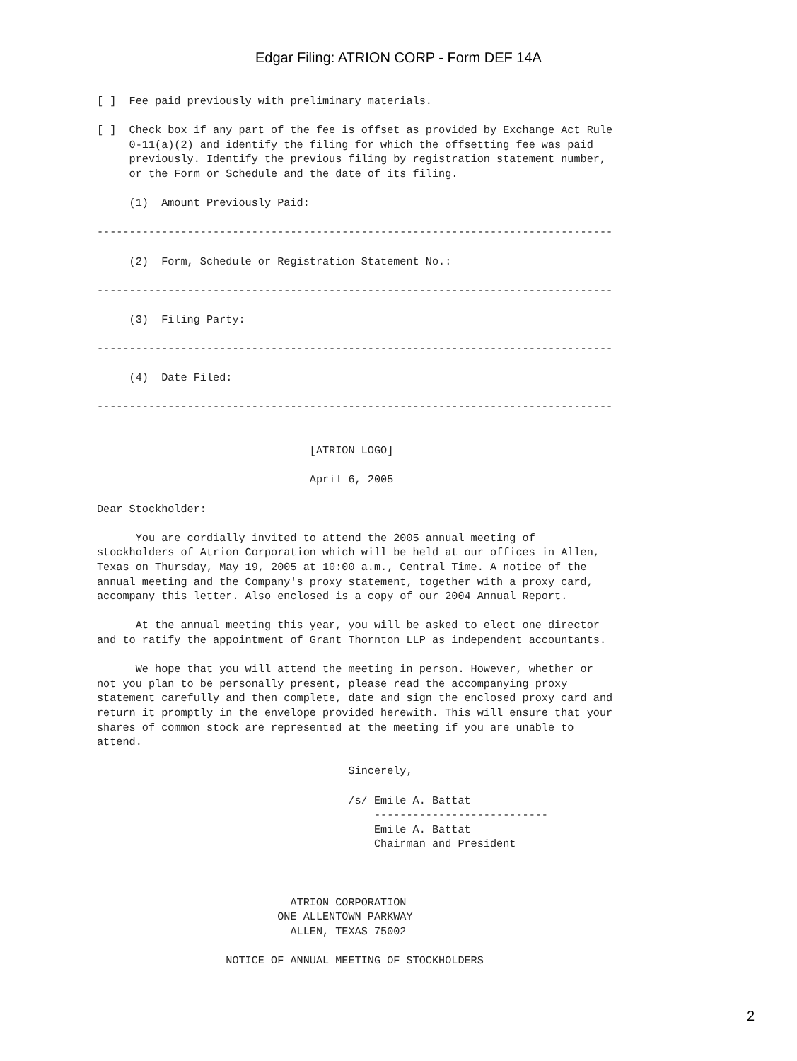Edgar Filing: ATRION CORP - Form DEF 14A
[ ]  Fee paid previously with preliminary materials.

[ ]  Check box if any part of the fee is offset as provided by Exchange Act Rule
     0-11(a)(2) and identify the filing for which the offsetting fee was paid
     previously. Identify the previous filing by registration statement number,
     or the Form or Schedule and the date of its filing.

     (1)  Amount Previously Paid:

--------------------------------------------------------------------------------

     (2)  Form, Schedule or Registration Statement No.:

--------------------------------------------------------------------------------

     (3)  Filing Party:

--------------------------------------------------------------------------------

     (4)  Date Filed:

--------------------------------------------------------------------------------


                                 [ATRION LOGO]

                                 April 6, 2005

Dear Stockholder:

      You are cordially invited to attend the 2005 annual meeting of
stockholders of Atrion Corporation which will be held at our offices in Allen,
Texas on Thursday, May 19, 2005 at 10:00 a.m., Central Time. A notice of the
annual meeting and the Company's proxy statement, together with a proxy card,
accompany this letter. Also enclosed is a copy of our 2004 Annual Report.

      At the annual meeting this year, you will be asked to elect one director
and to ratify the appointment of Grant Thornton LLP as independent accountants.

      We hope that you will attend the meeting in person. However, whether or
not you plan to be personally present, please read the accompanying proxy
statement carefully and then complete, date and sign the enclosed proxy card and
return it promptly in the envelope provided herewith. This will ensure that your
shares of common stock are represented at the meeting if you are unable to
attend.

                                       Sincerely,

                                       /s/ Emile A. Battat
                                           ---------------------------
                                           Emile A. Battat
                                           Chairman and President



                              ATRION CORPORATION
                            ONE ALLENTOWN PARKWAY
                              ALLEN, TEXAS 75002

                    NOTICE OF ANNUAL MEETING OF STOCKHOLDERS
2